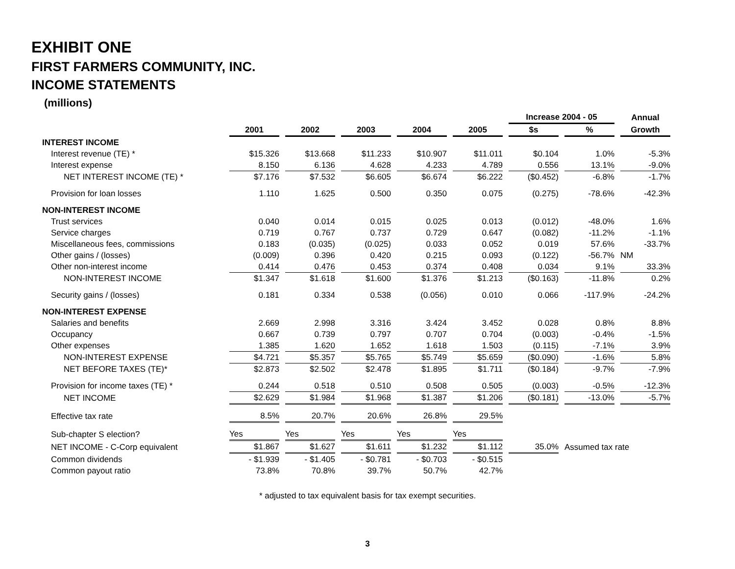EXHIBIT ONE
FIRST FARMERS COMMUNITY, INC.
INCOME STATEMENTS
(millions)
| | | | | | | Increase 2004 - 05 | | Annual |
| --- | --- | --- | --- | --- | --- | --- | --- | --- |
| | 2001 | 2002 | 2003 | 2004 | 2005 | $s | % | Growth |
| INTEREST INCOME | | | | | | | | |
| Interest revenue (TE) * | $15.326 | $13.668 | $11.233 | $10.907 | $11.011 | $0.104 | 1.0% | -5.3% |
| Interest expense | 8.150 | 6.136 | 4.628 | 4.233 | 4.789 | 0.556 | 13.1% | -9.0% |
| NET INTEREST INCOME (TE) * | $7.176 | $7.532 | $6.605 | $6.674 | $6.222 | ($0.452) | -6.8% | -1.7% |
| Provision for loan losses | 1.110 | 1.625 | 0.500 | 0.350 | 0.075 | (0.275) | -78.6% | -42.3% |
| NON-INTEREST INCOME | | | | | | | | |
| Trust services | 0.040 | 0.014 | 0.015 | 0.025 | 0.013 | (0.012) | -48.0% | 1.6% |
| Service charges | 0.719 | 0.767 | 0.737 | 0.729 | 0.647 | (0.082) | -11.2% | -1.1% |
| Miscellaneous fees, commissions | 0.183 | (0.035) | (0.025) | 0.033 | 0.052 | 0.019 | 57.6% | -33.7% |
| Other gains / (losses) | (0.009) | 0.396 | 0.420 | 0.215 | 0.093 | (0.122) | -56.7% | NM |
| Other non-interest income | 0.414 | 0.476 | 0.453 | 0.374 | 0.408 | 0.034 | 9.1% | 33.3% |
| NON-INTEREST INCOME | $1.347 | $1.618 | $1.600 | $1.376 | $1.213 | ($0.163) | -11.8% | 0.2% |
| Security gains / (losses) | 0.181 | 0.334 | 0.538 | (0.056) | 0.010 | 0.066 | -117.9% | -24.2% |
| NON-INTEREST EXPENSE | | | | | | | | |
| Salaries and benefits | 2.669 | 2.998 | 3.316 | 3.424 | 3.452 | 0.028 | 0.8% | 8.8% |
| Occupancy | 0.667 | 0.739 | 0.797 | 0.707 | 0.704 | (0.003) | -0.4% | -1.5% |
| Other expenses | 1.385 | 1.620 | 1.652 | 1.618 | 1.503 | (0.115) | -7.1% | 3.9% |
| NON-INTEREST EXPENSE | $4.721 | $5.357 | $5.765 | $5.749 | $5.659 | ($0.090) | -1.6% | 5.8% |
| NET BEFORE TAXES (TE)* | $2.873 | $2.502 | $2.478 | $1.895 | $1.711 | ($0.184) | -9.7% | -7.9% |
| Provision for income taxes (TE) * | 0.244 | 0.518 | 0.510 | 0.508 | 0.505 | (0.003) | -0.5% | -12.3% |
| NET INCOME | $2.629 | $1.984 | $1.968 | $1.387 | $1.206 | ($0.181) | -13.0% | -5.7% |
| Effective tax rate | 8.5% | 20.7% | 20.6% | 26.8% | 29.5% | | | |
| Sub-chapter S election? | Yes | Yes | Yes | Yes | Yes | | | |
| NET INCOME - C-Corp equivalent | $1.867 | $1.627 | $1.611 | $1.232 | $1.112 | 35.0% | Assumed tax rate | |
| Common dividends | - $1.939 | - $1.405 | - $0.781 | - $0.703 | - $0.515 | | | |
| Common payout ratio | 73.8% | 70.8% | 39.7% | 50.7% | 42.7% | | | |
* adjusted to tax equivalent basis for tax exempt securities.
3